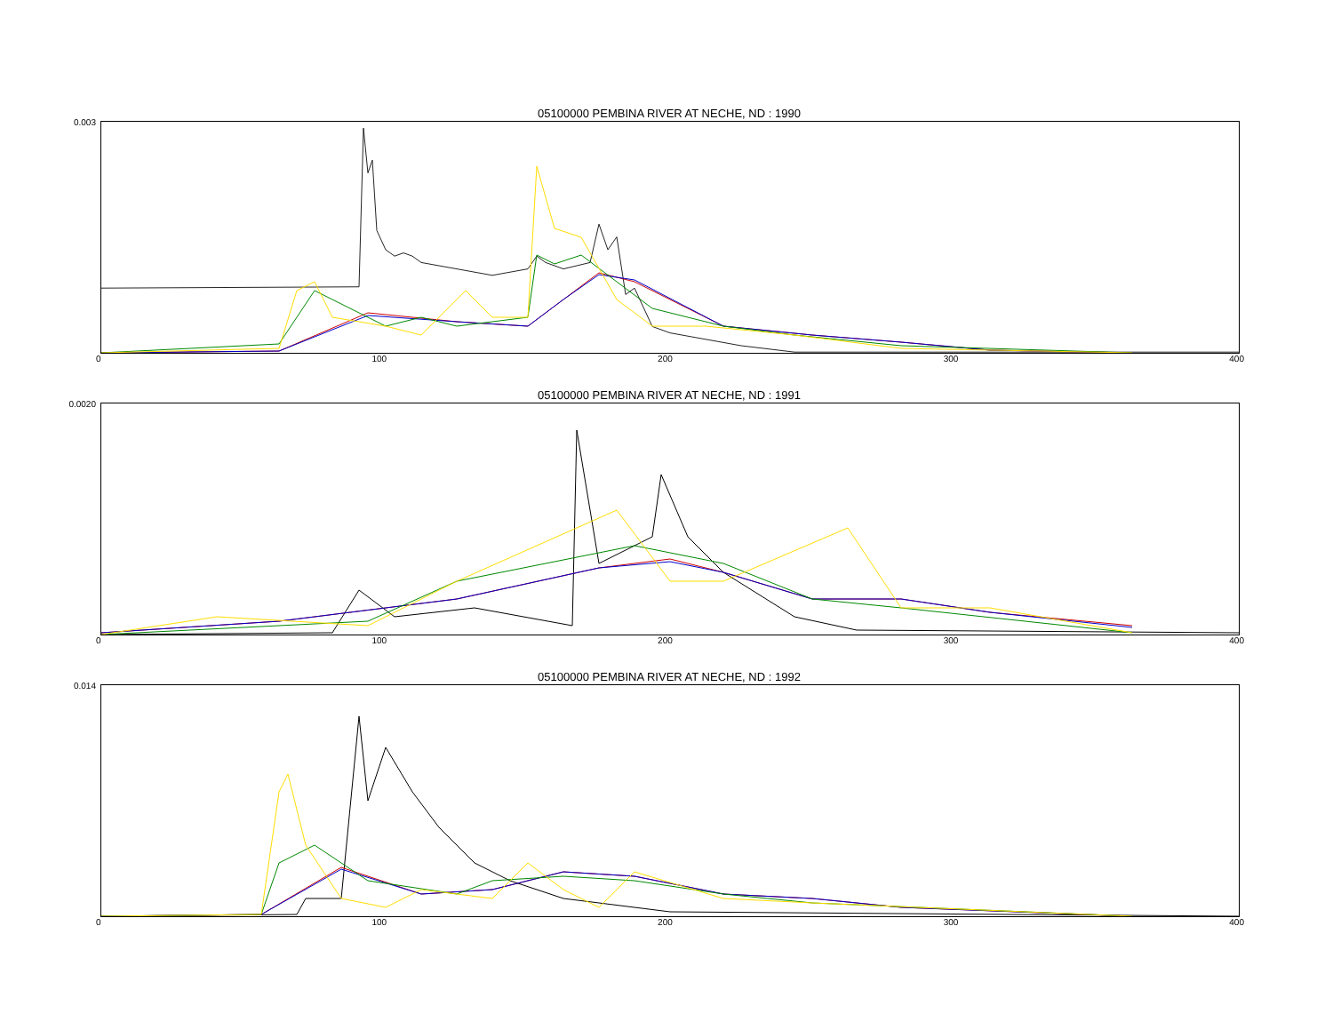05100000 PEMBINA RIVER AT NECHE, ND : 1990
0.003
0 100 200 300 400
05100000 PEMBINA RIVER AT NECHE, ND : 1991
0.0020
0 100 200 300 400
05100000 PEMBINA RIVER AT NECHE, ND : 1992
0.014
0 100 200 300 400